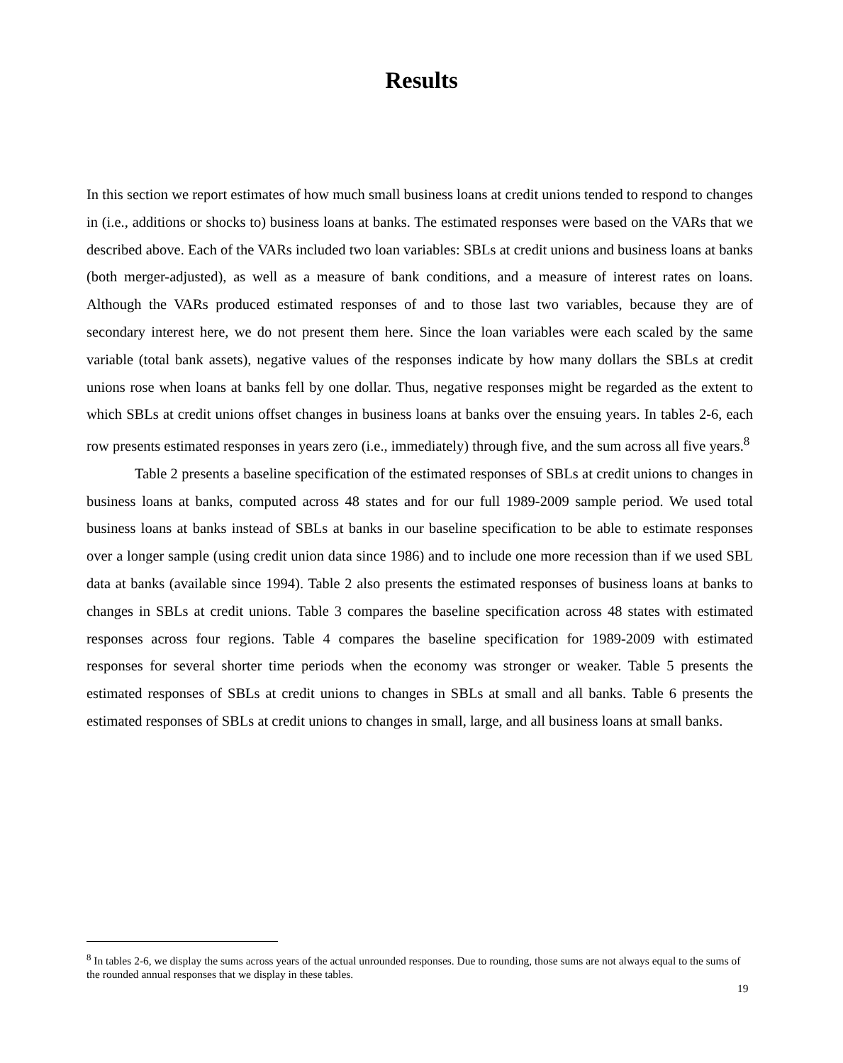Results
In this section we report estimates of how much small business loans at credit unions tended to respond to changes in (i.e., additions or shocks to) business loans at banks. The estimated responses were based on the VARs that we described above. Each of the VARs included two loan variables: SBLs at credit unions and business loans at banks (both merger-adjusted), as well as a measure of bank conditions, and a measure of interest rates on loans. Although the VARs produced estimated responses of and to those last two variables, because they are of secondary interest here, we do not present them here. Since the loan variables were each scaled by the same variable (total bank assets), negative values of the responses indicate by how many dollars the SBLs at credit unions rose when loans at banks fell by one dollar. Thus, negative responses might be regarded as the extent to which SBLs at credit unions offset changes in business loans at banks over the ensuing years. In tables 2-6, each row presents estimated responses in years zero (i.e., immediately) through five, and the sum across all five years.<sup>8</sup>
Table 2 presents a baseline specification of the estimated responses of SBLs at credit unions to changes in business loans at banks, computed across 48 states and for our full 1989-2009 sample period. We used total business loans at banks instead of SBLs at banks in our baseline specification to be able to estimate responses over a longer sample (using credit union data since 1986) and to include one more recession than if we used SBL data at banks (available since 1994). Table 2 also presents the estimated responses of business loans at banks to changes in SBLs at credit unions. Table 3 compares the baseline specification across 48 states with estimated responses across four regions. Table 4 compares the baseline specification for 1989-2009 with estimated responses for several shorter time periods when the economy was stronger or weaker. Table 5 presents the estimated responses of SBLs at credit unions to changes in SBLs at small and all banks. Table 6 presents the estimated responses of SBLs at credit unions to changes in small, large, and all business loans at small banks.
<sup>8</sup> In tables 2-6, we display the sums across years of the actual unrounded responses. Due to rounding, those sums are not always equal to the sums of the rounded annual responses that we display in these tables.
19